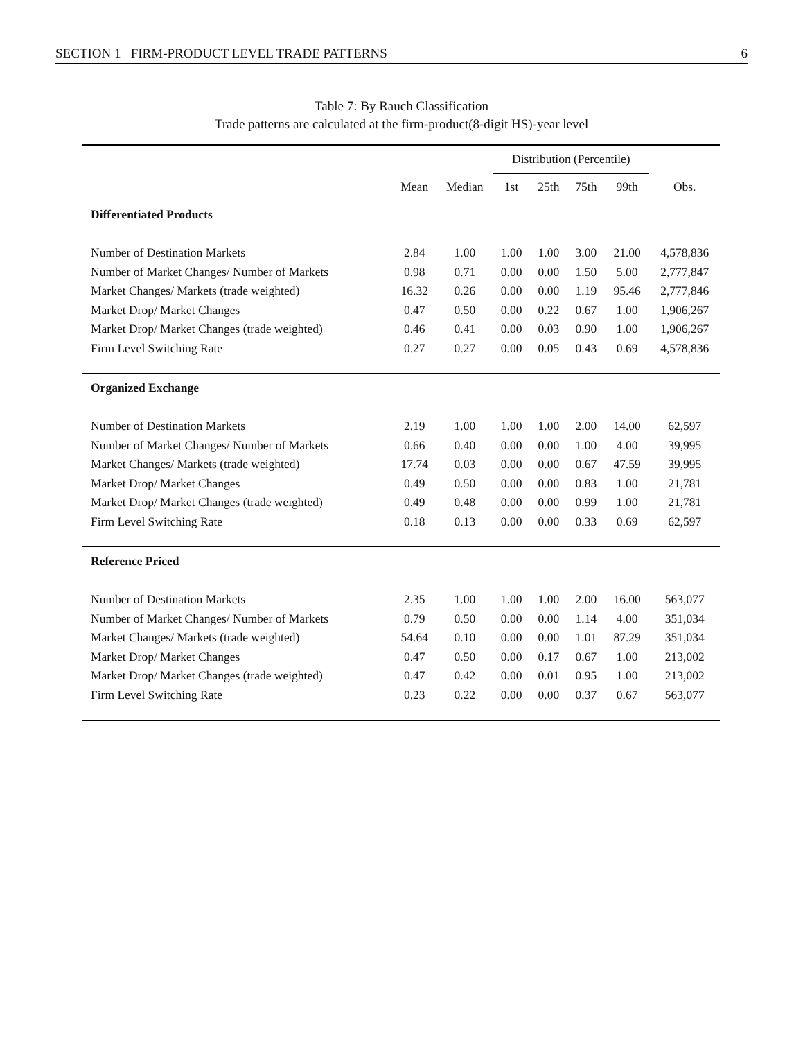SECTION 1 FIRM-PRODUCT LEVEL TRADE PATTERNS 6
Table 7: By Rauch Classification
Trade patterns are calculated at the firm-product(8-digit HS)-year level
| | | | Distribution (Percentile) | | | | |
| --- | --- | --- | --- | --- | --- | --- | --- |
| | Mean | Median | 1st | 25th | 75th | 99th | Obs. |
| Differentiated Products | | | | | | | |
| Number of Destination Markets | 2.84 | 1.00 | 1.00 | 1.00 | 3.00 | 21.00 | 4,578,836 |
| Number of Market Changes/ Number of Markets | 0.98 | 0.71 | 0.00 | 0.00 | 1.50 | 5.00 | 2,777,847 |
| Market Changes/ Markets (trade weighted) | 16.32 | 0.26 | 0.00 | 0.00 | 1.19 | 95.46 | 2,777,846 |
| Market Drop/ Market Changes | 0.47 | 0.50 | 0.00 | 0.22 | 0.67 | 1.00 | 1,906,267 |
| Market Drop/ Market Changes (trade weighted) | 0.46 | 0.41 | 0.00 | 0.03 | 0.90 | 1.00 | 1,906,267 |
| Firm Level Switching Rate | 0.27 | 0.27 | 0.00 | 0.05 | 0.43 | 0.69 | 4,578,836 |
| Organized Exchange | | | | | | | |
| Number of Destination Markets | 2.19 | 1.00 | 1.00 | 1.00 | 2.00 | 14.00 | 62,597 |
| Number of Market Changes/ Number of Markets | 0.66 | 0.40 | 0.00 | 0.00 | 1.00 | 4.00 | 39,995 |
| Market Changes/ Markets (trade weighted) | 17.74 | 0.03 | 0.00 | 0.00 | 0.67 | 47.59 | 39,995 |
| Market Drop/ Market Changes | 0.49 | 0.50 | 0.00 | 0.00 | 0.83 | 1.00 | 21,781 |
| Market Drop/ Market Changes (trade weighted) | 0.49 | 0.48 | 0.00 | 0.00 | 0.99 | 1.00 | 21,781 |
| Firm Level Switching Rate | 0.18 | 0.13 | 0.00 | 0.00 | 0.33 | 0.69 | 62,597 |
| Reference Priced | | | | | | | |
| Number of Destination Markets | 2.35 | 1.00 | 1.00 | 1.00 | 2.00 | 16.00 | 563,077 |
| Number of Market Changes/ Number of Markets | 0.79 | 0.50 | 0.00 | 0.00 | 1.14 | 4.00 | 351,034 |
| Market Changes/ Markets (trade weighted) | 54.64 | 0.10 | 0.00 | 0.00 | 1.01 | 87.29 | 351,034 |
| Market Drop/ Market Changes | 0.47 | 0.50 | 0.00 | 0.17 | 0.67 | 1.00 | 213,002 |
| Market Drop/ Market Changes (trade weighted) | 0.47 | 0.42 | 0.00 | 0.01 | 0.95 | 1.00 | 213,002 |
| Firm Level Switching Rate | 0.23 | 0.22 | 0.00 | 0.00 | 0.37 | 0.67 | 563,077 |